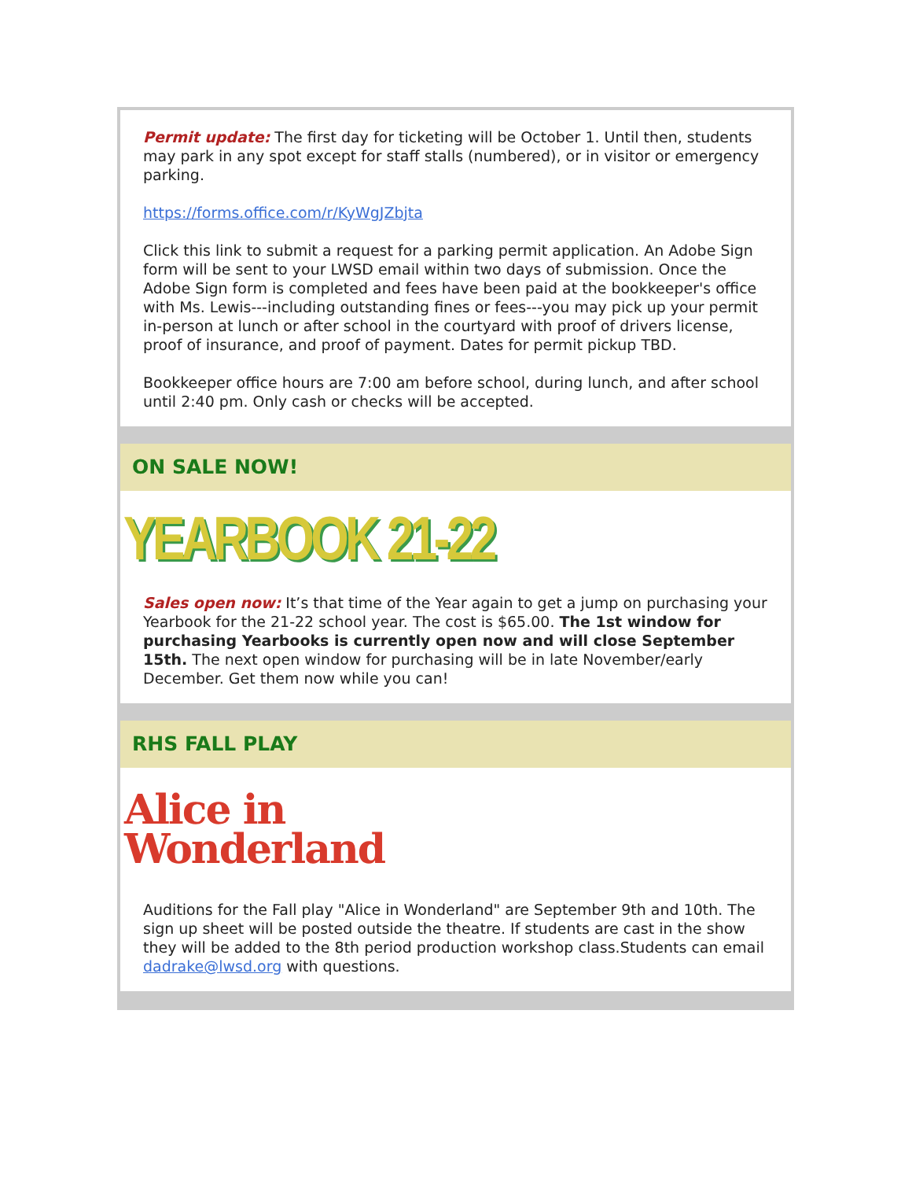Permit update: The first day for ticketing will be October 1. Until then, students may park in any spot except for staff stalls (numbered), or in visitor or emergency parking.
https://forms.office.com/r/KyWgJZbjta
Click this link to submit a request for a parking permit application. An Adobe Sign form will be sent to your LWSD email within two days of submission. Once the Adobe Sign form is completed and fees have been paid at the bookkeeper's office with Ms. Lewis---including outstanding fines or fees---you may pick up your permit in-person at lunch or after school in the courtyard with proof of drivers license, proof of insurance, and proof of payment. Dates for permit pickup TBD.
Bookkeeper office hours are 7:00 am before school, during lunch, and after school until 2:40 pm. Only cash or checks will be accepted.
ON SALE NOW!
YEARBOOK 21-22
Sales open now: It’s that time of the Year again to get a jump on purchasing your Yearbook for the 21-22 school year. The cost is $65.00. The 1st window for purchasing Yearbooks is currently open now and will close September 15th. The next open window for purchasing will be in late November/early December. Get them now while you can!
RHS FALL PLAY
Alice in
Wonderland
Auditions for the Fall play "Alice in Wonderland" are September 9th and 10th. The sign up sheet will be posted outside the theatre. If students are cast in the show they will be added to the 8th period production workshop class.Students can email dadrake@lwsd.org with questions.